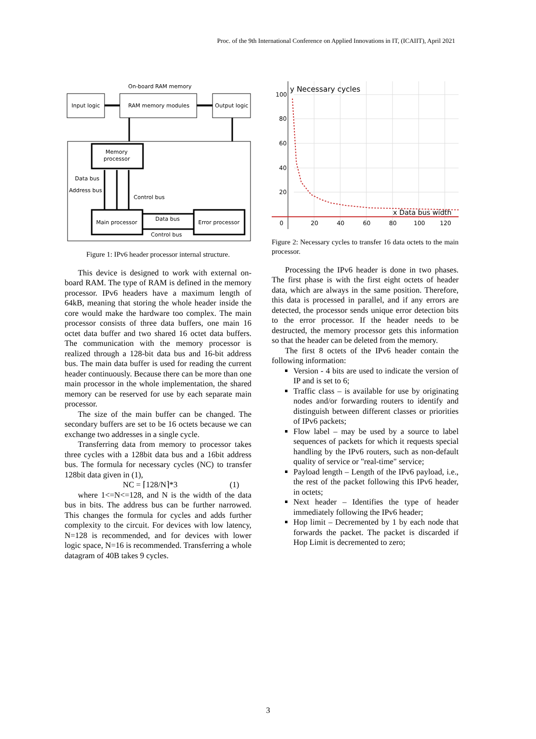Proc. of the 9th International Conference on Applied Innovations in IT, (ICAIIT), April 2021
On-board RAM memory
Input logic
RAM memory modules
Output logic
Memory
processor
Data bus
Address bus
Control bus
Main processor
Error processor
Data bus
Control bus
Figure 1: IPv6 header processor internal structure.
This device is designed to work with external on-board RAM. The type of RAM is defined in the memory processor. IPv6 headers have a maximum length of 64kB, meaning that storing the whole header inside the core would make the hardware too complex. The main processor consists of three data buffers, one main 16 octet data buffer and two shared 16 octet data buffers. The communication with the memory processor is realized through a 128-bit data bus and 16-bit address bus. The main data buffer is used for reading the current header continuously. Because there can be more than one main processor in the whole implementation, the shared memory can be reserved for use by each separate main processor.
The size of the main buffer can be changed. The secondary buffers are set to be 16 octets because we can exchange two addresses in a single cycle.
Transferring data from memory to processor takes three cycles with a 128bit data bus and a 16bit address bus. The formula for necessary cycles (NC) to transfer 128bit data given in (1),
NC = ⌈128/N⌉*3 (1)
where 1<=N<=128, and N is the width of the data bus in bits. The address bus can be further narrowed. This changes the formula for cycles and adds further complexity to the circuit. For devices with low latency, N=128 is recommended, and for devices with lower logic space, N=16 is recommended. Transferring a whole datagram of 40B takes 9 cycles.
100
80
60
40
20
0
20
40
60
80
100
120
y Necessary cycles
x Data bus width
Figure 2: Necessary cycles to transfer 16 data octets to the main processor.
Processing the IPv6 header is done in two phases. The first phase is with the first eight octets of header data, which are always in the same position. Therefore, this data is processed in parallel, and if any errors are detected, the processor sends unique error detection bits to the error processor. If the header needs to be destructed, the memory processor gets this information so that the header can be deleted from the memory.
The first 8 octets of the IPv6 header contain the following information:
Version - 4 bits are used to indicate the version of IP and is set to 6;
Traffic class – is available for use by originating nodes and/or forwarding routers to identify and distinguish between different classes or priorities of IPv6 packets;
Flow label – may be used by a source to label sequences of packets for which it requests special handling by the IPv6 routers, such as non-default quality of service or "real-time" service;
Payload length – Length of the IPv6 payload, i.e., the rest of the packet following this IPv6 header, in octets;
Next header – Identifies the type of header immediately following the IPv6 header;
Hop limit – Decremented by 1 by each node that forwards the packet. The packet is discarded if Hop Limit is decremented to zero;
3